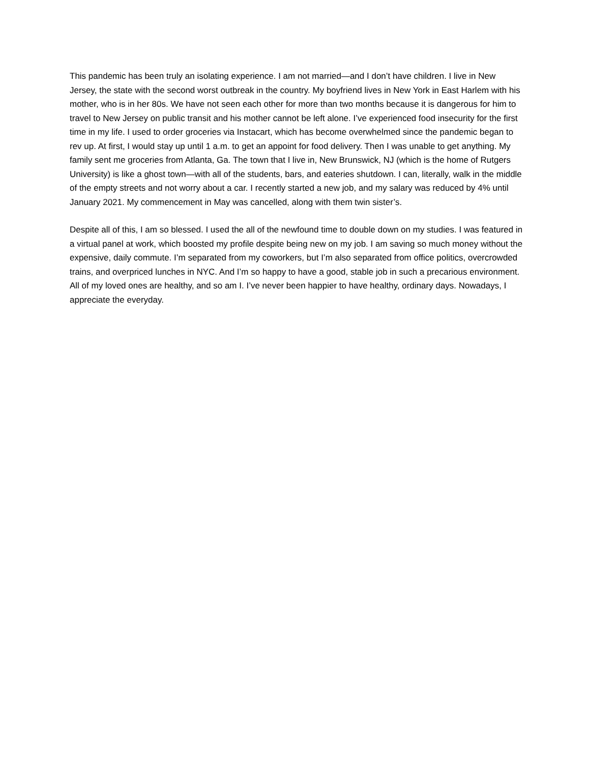This pandemic has been truly an isolating experience. I am not married—and I don’t have children. I live in New Jersey, the state with the second worst outbreak in the country. My boyfriend lives in New York in East Harlem with his mother, who is in her 80s. We have not seen each other for more than two months because it is dangerous for him to travel to New Jersey on public transit and his mother cannot be left alone. I’ve experienced food insecurity for the first time in my life. I used to order groceries via Instacart, which has become overwhelmed since the pandemic began to rev up. At first, I would stay up until 1 a.m. to get an appoint for food delivery. Then I was unable to get anything. My family sent me groceries from Atlanta, Ga. The town that I live in, New Brunswick, NJ (which is the home of Rutgers University) is like a ghost town—with all of the students, bars, and eateries shutdown. I can, literally, walk in the middle of the empty streets and not worry about a car. I recently started a new job, and my salary was reduced by 4% until January 2021. My commencement in May was cancelled, along with them twin sister’s.
Despite all of this, I am so blessed. I used the all of the newfound time to double down on my studies. I was featured in a virtual panel at work, which boosted my profile despite being new on my job. I am saving so much money without the expensive, daily commute. I’m separated from my coworkers, but I’m also separated from office politics, overcrowded trains, and overpriced lunches in NYC. And I’m so happy to have a good, stable job in such a precarious environment. All of my loved ones are healthy, and so am I. I’ve never been happier to have healthy, ordinary days. Nowadays, I appreciate the everyday.